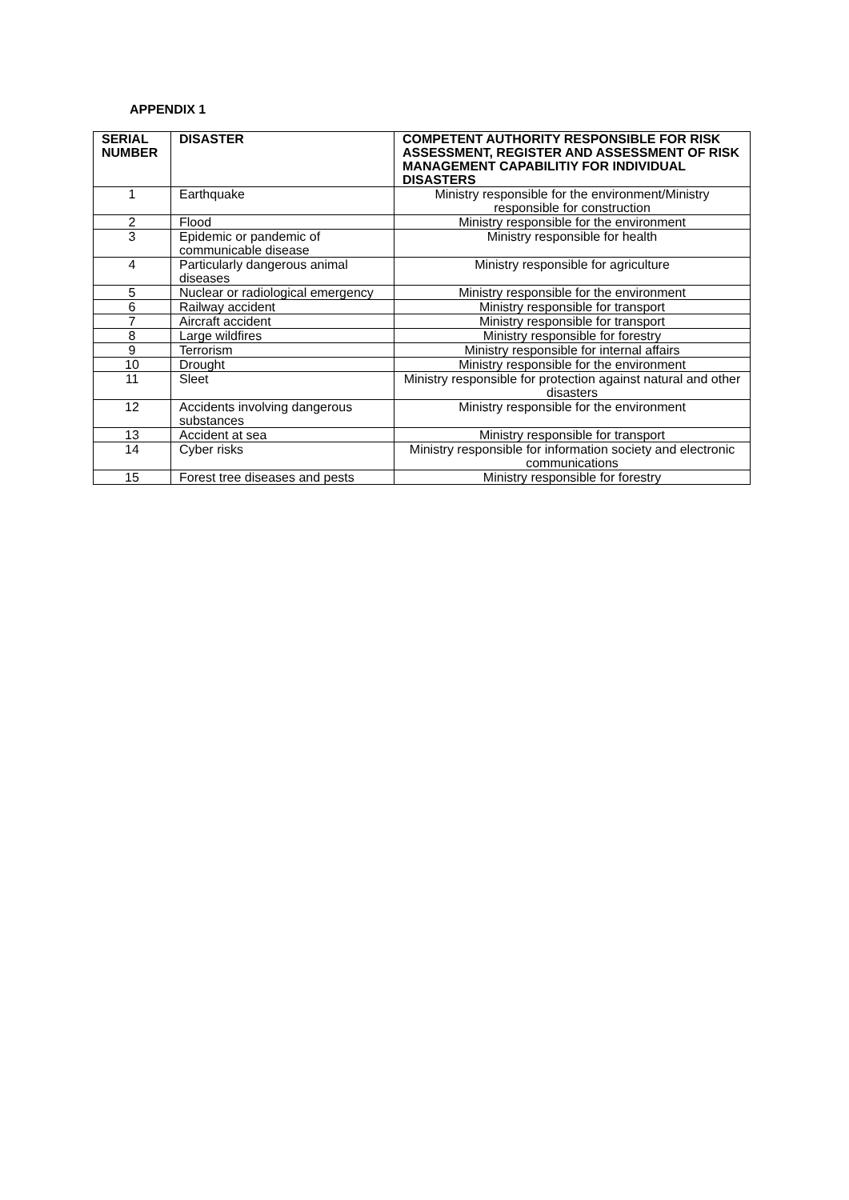APPENDIX 1
| SERIAL NUMBER | DISASTER | COMPETENT AUTHORITY RESPONSIBLE FOR RISK ASSESSMENT, REGISTER AND ASSESSMENT OF RISK MANAGEMENT CAPABILITIY FOR INDIVIDUAL DISASTERS |
| --- | --- | --- |
| 1 | Earthquake | Ministry responsible for the environment/Ministry responsible for construction |
| 2 | Flood | Ministry responsible for the environment |
| 3 | Epidemic or pandemic of communicable disease | Ministry responsible for health |
| 4 | Particularly dangerous animal diseases | Ministry responsible for agriculture |
| 5 | Nuclear or radiological emergency | Ministry responsible for the environment |
| 6 | Railway accident | Ministry responsible for transport |
| 7 | Aircraft accident | Ministry responsible for transport |
| 8 | Large wildfires | Ministry responsible for forestry |
| 9 | Terrorism | Ministry responsible for internal affairs |
| 10 | Drought | Ministry responsible for the environment |
| 11 | Sleet | Ministry responsible for protection against natural and other disasters |
| 12 | Accidents involving dangerous substances | Ministry responsible for the environment |
| 13 | Accident at sea | Ministry responsible for transport |
| 14 | Cyber risks | Ministry responsible for information society and electronic communications |
| 15 | Forest tree diseases and pests | Ministry responsible for forestry |